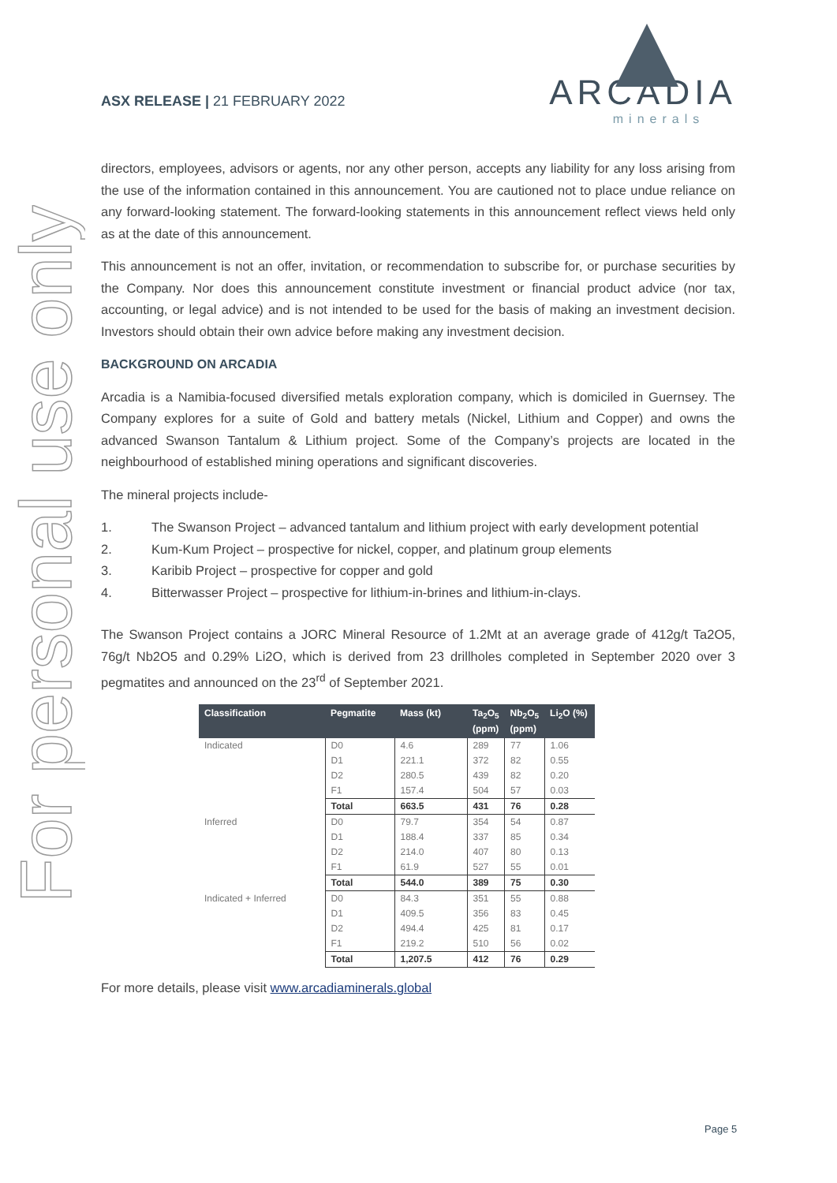For personal use only
ASX RELEASE | 21 FEBRUARY 2022
ARCADIA
minerals
directors, employees, advisors or agents, nor any other person, accepts any liability for any loss arising from the use of the information contained in this announcement. You are cautioned not to place undue reliance on any forward-looking statement. The forward-looking statements in this announcement reflect views held only as at the date of this announcement.
This announcement is not an offer, invitation, or recommendation to subscribe for, or purchase securities by the Company. Nor does this announcement constitute investment or financial product advice (nor tax, accounting, or legal advice) and is not intended to be used for the basis of making an investment decision. Investors should obtain their own advice before making any investment decision.
BACKGROUND ON ARCADIA
Arcadia is a Namibia-focused diversified metals exploration company, which is domiciled in Guernsey. The Company explores for a suite of Gold and battery metals (Nickel, Lithium and Copper) and owns the advanced Swanson Tantalum & Lithium project. Some of the Company’s projects are located in the neighbourhood of established mining operations and significant discoveries.
The mineral projects include-
1. The Swanson Project – advanced tantalum and lithium project with early development potential
2. Kum-Kum Project – prospective for nickel, copper, and platinum group elements
3. Karibib Project – prospective for copper and gold
4. Bitterwasser Project – prospective for lithium-in-brines and lithium-in-clays.
The Swanson Project contains a JORC Mineral Resource of 1.2Mt at an average grade of 412g/t Ta2O5, 76g/t Nb2O5 and 0.29% Li2O, which is derived from 23 drillholes completed in September 2020 over 3 pegmatites and announced on the 23<sup>rd</sup> of September 2021.
| Classification | Pegmatite | Mass (kt) | Ta<sub>2</sub>O<sub>5</sub> (ppm) | Nb<sub>2</sub>O<sub>5</sub> (ppm) | Li<sub>2</sub>O (%) |
| --- | --- | --- | --- | --- | --- |
| Indicated | D0 | 4.6 | 289 | 77 | 1.06 |
| | D1 | 221.1 | 372 | 82 | 0.55 |
| | D2 | 280.5 | 439 | 82 | 0.20 |
| | F1 | 157.4 | 504 | 57 | 0.03 |
| | Total | 663.5 | 431 | 76 | 0.28 |
| Inferred | D0 | 79.7 | 354 | 54 | 0.87 |
| | D1 | 188.4 | 337 | 85 | 0.34 |
| | D2 | 214.0 | 407 | 80 | 0.13 |
| | F1 | 61.9 | 527 | 55 | 0.01 |
| | Total | 544.0 | 389 | 75 | 0.30 |
| Indicated + Inferred | D0 | 84.3 | 351 | 55 | 0.88 |
| | D1 | 409.5 | 356 | 83 | 0.45 |
| | D2 | 494.4 | 425 | 81 | 0.17 |
| | F1 | 219.2 | 510 | 56 | 0.02 |
| | Total | 1,207.5 | 412 | 76 | 0.29 |
For more details, please visit www.arcadiaminerals.global
Page 5